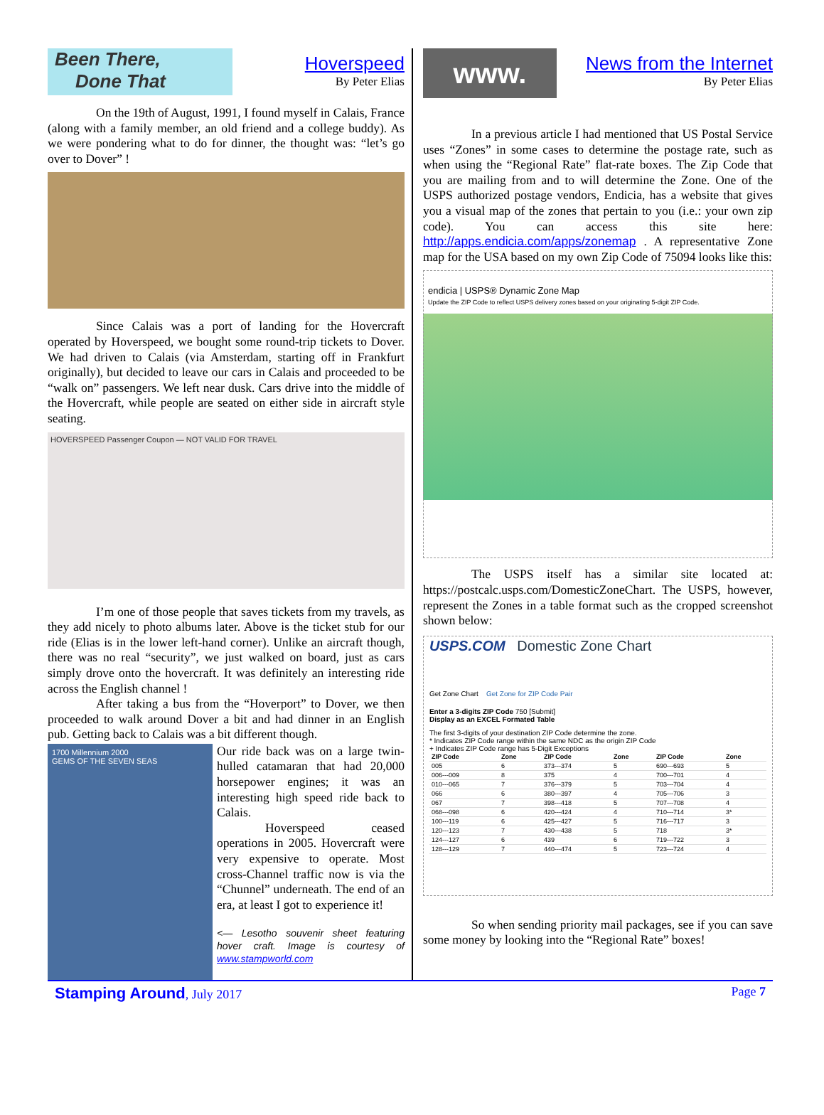Been There,
Done That
Hoverspeed
By Peter Elias
On the 19th of August, 1991, I found myself in Calais, France (along with a family member, an old friend and a college buddy). As we were pondering what to do for dinner, the thought was: “let’s go over to Dover” !
Since Calais was a port of landing for the Hovercraft operated by Hoverspeed, we bought some round-trip tickets to Dover. We had driven to Calais (via Amsterdam, starting off in Frankfurt originally), but decided to leave our cars in Calais and proceeded to be “walk on” passengers. We left near dusk. Cars drive into the middle of the Hovercraft, while people are seated on either side in aircraft style seating.
HOVERSPEED Passenger Coupon — NOT VALID FOR TRAVEL
I’m one of those people that saves tickets from my travels, as they add nicely to photo albums later. Above is the ticket stub for our ride (Elias is in the lower left-hand corner). Unlike an aircraft though, there was no real “security”, we just walked on board, just as cars simply drove onto the hovercraft. It was definitely an interesting ride across the English channel !
After taking a bus from the “Hoverport” to Dover, we then proceeded to walk around Dover a bit and had dinner in an English pub. Getting back to Calais was a bit different though.
1700 Millennium 2000
GEMS OF THE SEVEN SEAS
Our ride back was on a large twin-hulled catamaran that had 20,000 horsepower engines; it was an interesting high speed ride back to Calais.
Hoverspeed ceased operations in 2005. Hovercraft were very expensive to operate. Most cross-Channel traffic now is via the “Chunnel” underneath. The end of an era, at least I got to experience it!
<— Lesotho souvenir sheet featuring hover craft. Image is courtesy of www.stampworld.com
www.
News from the Internet
By Peter Elias
In a previous article I had mentioned that US Postal Service uses “Zones” in some cases to determine the postage rate, such as when using the “Regional Rate” flat-rate boxes. The Zip Code that you are mailing from and to will determine the Zone. One of the USPS authorized postage vendors, Endicia, has a website that gives you a visual map of the zones that pertain to you (i.e.: your own zip code). You can access this site here: http://apps.endicia.com/apps/zonemap . A representative Zone map for the USA based on my own Zip Code of 75094 looks like this:
endicia | USPS® Dynamic Zone Map
Update the ZIP Code to reflect USPS delivery zones based on your originating 5-digit ZIP Code.
The USPS itself has a similar site located at: https://postcalc.usps.com/DomesticZoneChart. The USPS, however, represent the Zones in a table format such as the cropped screenshot shown below:
USPS.COM Domestic Zone Chart
Get Zone Chart Get Zone for ZIP Code Pair
Enter a 3-digits ZIP Code 750 [Submit]
Display as an EXCEL Formated Table
The first 3-digits of your destination ZIP Code determine the zone.
* Indicates ZIP Code range within the same NDC as the origin ZIP Code
+ Indicates ZIP Code range has 5-Digit Exceptions
| ZIP Code | Zone | ZIP Code | Zone | ZIP Code | Zone |
| --- | --- | --- | --- | --- | --- |
| 005 | 6 | 373---374 | 5 | 690---693 | 5 |
| 006---009 | 8 | 375 | 4 | 700---701 | 4 |
| 010---065 | 7 | 376---379 | 5 | 703---704 | 4 |
| 066 | 6 | 380---397 | 4 | 705---706 | 3 |
| 067 | 7 | 398---418 | 5 | 707---708 | 4 |
| 068---098 | 6 | 420---424 | 4 | 710---714 | 3* |
| 100---119 | 6 | 425---427 | 5 | 716---717 | 3 |
| 120---123 | 7 | 430---438 | 5 | 718 | 3* |
| 124---127 | 6 | 439 | 6 | 719---722 | 3 |
| 128---129 | 7 | 440---474 | 5 | 723---724 | 4 |
So when sending priority mail packages, see if you can save some money by looking into the “Regional Rate” boxes!
Stamping Around, July 2017 Page 7